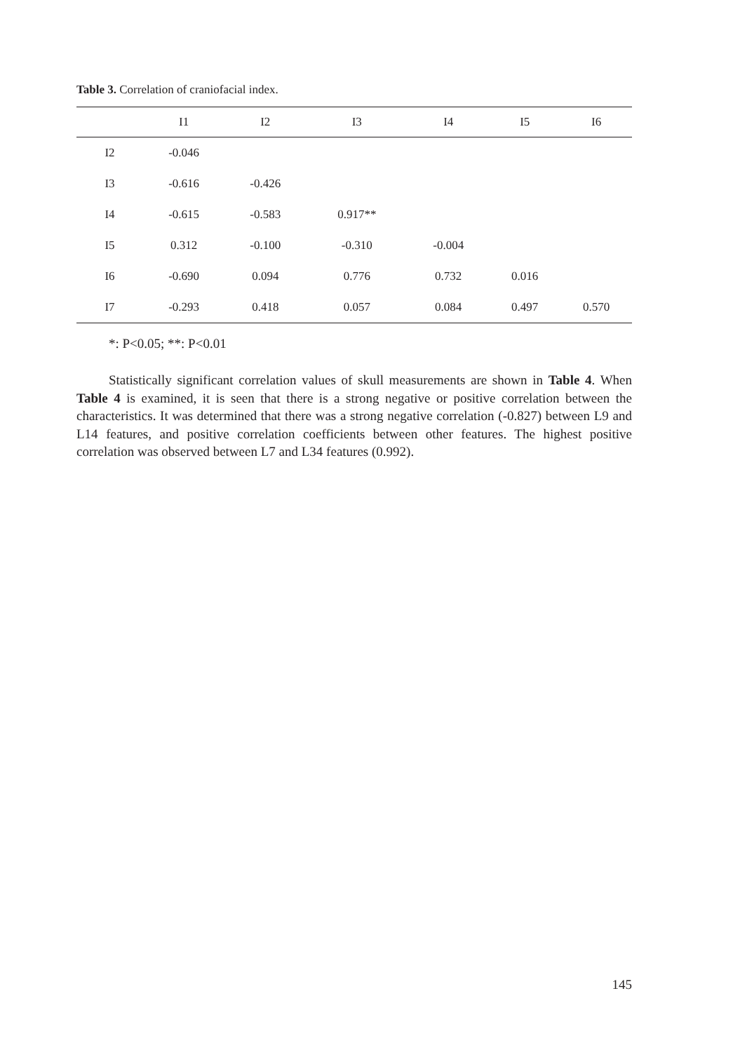Table 3. Correlation of craniofacial index.
| | I1 | I2 | I3 | I4 | I5 | I6 |
| --- | --- | --- | --- | --- | --- | --- |
| I2 | -0.046 | | | | | |
| I3 | -0.616 | -0.426 | | | | |
| I4 | -0.615 | -0.583 | 0.917** | | | |
| I5 | 0.312 | -0.100 | -0.310 | -0.004 | | |
| I6 | -0.690 | 0.094 | 0.776 | 0.732 | 0.016 | |
| I7 | -0.293 | 0.418 | 0.057 | 0.084 | 0.497 | 0.570 |
*: P<0.05; **: P<0.01
Statistically significant correlation values of skull measurements are shown in Table 4. When Table 4 is examined, it is seen that there is a strong negative or positive correlation between the characteristics. It was determined that there was a strong negative correlation (-0.827) between L9 and L14 features, and positive correlation coefficients between other features. The highest positive correlation was observed between L7 and L34 features (0.992).
145